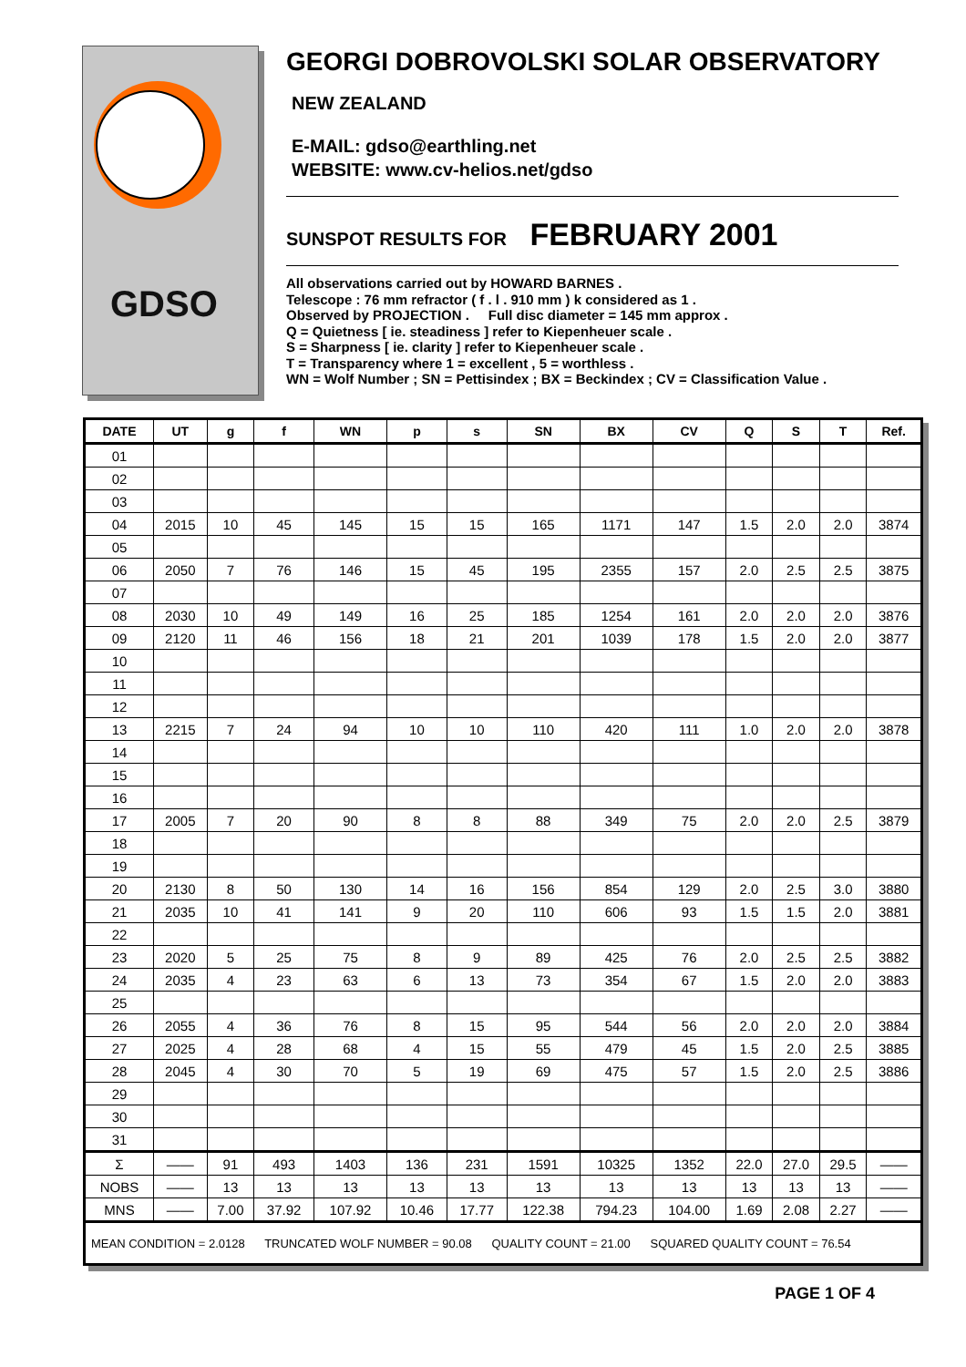GDSO
GEORGI DOBROVOLSKI SOLAR OBSERVATORY
NEW ZEALAND
E-MAIL: gdso@earthling.net
WEBSITE: www.cv-helios.net/gdso
SUNSPOT RESULTS FOR FEBRUARY 2001
All observations carried out by HOWARD BARNES .
Telescope : 76 mm refractor ( f . l . 910 mm ) k considered as 1 .
Observed by PROJECTION . Full disc diameter = 145 mm approx .
Q = Quietness [ ie. steadiness ] refer to Kiepenheuer scale .
S = Sharpness [ ie. clarity ] refer to Kiepenheuer scale .
T = Transparency where 1 = excellent , 5 = worthless .
WN = Wolf Number ; SN = Pettisindex ; BX = Beckindex ; CV = Classification Value .
| DATE | UT | g | f | WN | p | s | SN | BX | CV | Q | S | T | Ref. |
| --- | --- | --- | --- | --- | --- | --- | --- | --- | --- | --- | --- | --- | --- |
| 01 | | | | | | | | | | | | | |
| 02 | | | | | | | | | | | | | |
| 03 | | | | | | | | | | | | | |
| 04 | 2015 | 10 | 45 | 145 | 15 | 15 | 165 | 1171 | 147 | 1.5 | 2.0 | 2.0 | 3874 |
| 05 | | | | | | | | | | | | | |
| 06 | 2050 | 7 | 76 | 146 | 15 | 45 | 195 | 2355 | 157 | 2.0 | 2.5 | 2.5 | 3875 |
| 07 | | | | | | | | | | | | | |
| 08 | 2030 | 10 | 49 | 149 | 16 | 25 | 185 | 1254 | 161 | 2.0 | 2.0 | 2.0 | 3876 |
| 09 | 2120 | 11 | 46 | 156 | 18 | 21 | 201 | 1039 | 178 | 1.5 | 2.0 | 2.0 | 3877 |
| 10 | | | | | | | | | | | | | |
| 11 | | | | | | | | | | | | | |
| 12 | | | | | | | | | | | | | |
| 13 | 2215 | 7 | 24 | 94 | 10 | 10 | 110 | 420 | 111 | 1.0 | 2.0 | 2.0 | 3878 |
| 14 | | | | | | | | | | | | | |
| 15 | | | | | | | | | | | | | |
| 16 | | | | | | | | | | | | | |
| 17 | 2005 | 7 | 20 | 90 | 8 | 8 | 88 | 349 | 75 | 2.0 | 2.0 | 2.5 | 3879 |
| 18 | | | | | | | | | | | | | |
| 19 | | | | | | | | | | | | | |
| 20 | 2130 | 8 | 50 | 130 | 14 | 16 | 156 | 854 | 129 | 2.0 | 2.5 | 3.0 | 3880 |
| 21 | 2035 | 10 | 41 | 141 | 9 | 20 | 110 | 606 | 93 | 1.5 | 1.5 | 2.0 | 3881 |
| 22 | | | | | | | | | | | | | |
| 23 | 2020 | 5 | 25 | 75 | 8 | 9 | 89 | 425 | 76 | 2.0 | 2.5 | 2.5 | 3882 |
| 24 | 2035 | 4 | 23 | 63 | 6 | 13 | 73 | 354 | 67 | 1.5 | 2.0 | 2.0 | 3883 |
| 25 | | | | | | | | | | | | | |
| 26 | 2055 | 4 | 36 | 76 | 8 | 15 | 95 | 544 | 56 | 2.0 | 2.0 | 2.0 | 3884 |
| 27 | 2025 | 4 | 28 | 68 | 4 | 15 | 55 | 479 | 45 | 1.5 | 2.0 | 2.5 | 3885 |
| 28 | 2045 | 4 | 30 | 70 | 5 | 19 | 69 | 475 | 57 | 1.5 | 2.0 | 2.5 | 3886 |
| 29 | | | | | | | | | | | | | |
| 30 | | | | | | | | | | | | | |
| 31 | | | | | | | | | | | | | |
| Σ | —— | 91 | 493 | 1403 | 136 | 231 | 1591 | 10325 | 1352 | 22.0 | 27.0 | 29.5 | —— |
| NOBS | —— | 13 | 13 | 13 | 13 | 13 | 13 | 13 | 13 | 13 | 13 | 13 | —— |
| MNS | —— | 7.00 | 37.92 | 107.92 | 10.46 | 17.77 | 122.38 | 794.23 | 104.00 | 1.69 | 2.08 | 2.27 | —— |
| MEAN CONDITION = 2.0128 TRUNCATED WOLF NUMBER = 90.08 QUALITY COUNT = 21.00 SQUARED QUALITY COUNT = 76.54 | | | | | | | | | | | | | |
PAGE 1 OF 4